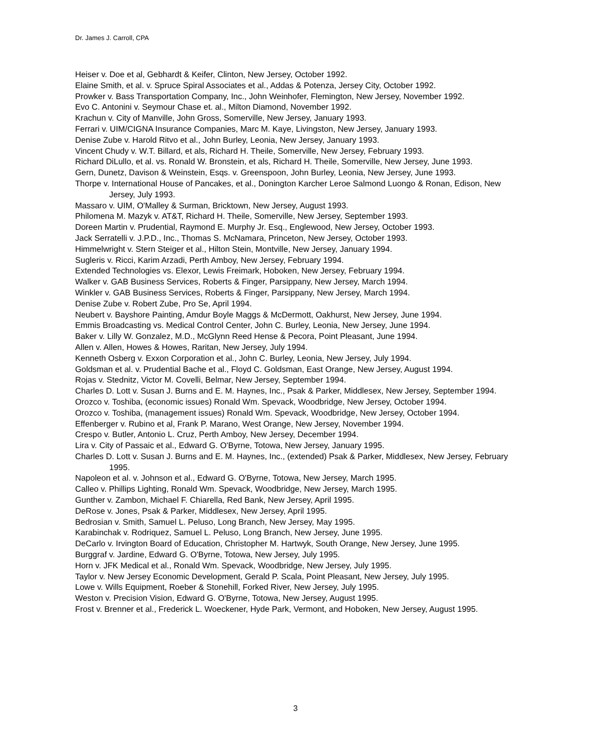Dr. James J. Carroll, CPA
Heiser v. Doe et al, Gebhardt & Keifer, Clinton, New Jersey, October 1992.
Elaine Smith, et al. v. Spruce Spiral Associates et al., Addas & Potenza, Jersey City, October 1992.
Prowker v. Bass Transportation Company, Inc., John Weinhofer, Flemington, New Jersey, November 1992.
Evo C. Antonini v. Seymour Chase et. al., Milton Diamond, November 1992.
Krachun v. City of Manville, John Gross, Somerville, New Jersey, January 1993.
Ferrari v. UIM/CIGNA Insurance Companies, Marc M. Kaye, Livingston, New Jersey, January 1993.
Denise Zube v. Harold Ritvo et al., John Burley, Leonia, New Jersey, January 1993.
Vincent Chudy v. W.T. Billard, et als, Richard H. Theile, Somerville, New Jersey, February 1993.
Richard DiLullo, et al. vs. Ronald W. Bronstein, et als, Richard H. Theile, Somerville, New Jersey, June 1993.
Gern, Dunetz, Davison & Weinstein, Esqs. v. Greenspoon, John Burley, Leonia, New Jersey, June 1993.
Thorpe v. International House of Pancakes, et al., Donington Karcher Leroe Salmond Luongo & Ronan, Edison, New Jersey, July 1993.
Massaro v. UIM, O'Malley & Surman, Bricktown, New Jersey, August 1993.
Philomena M. Mazyk v. AT&T, Richard H. Theile, Somerville, New Jersey, September 1993.
Doreen Martin v. Prudential, Raymond E. Murphy Jr. Esq., Englewood, New Jersey, October 1993.
Jack Serratelli v. J.P.D., Inc., Thomas S. McNamara, Princeton, New Jersey, October 1993.
Himmelwright v. Stern Steiger et al., Hilton Stein, Montville, New Jersey, January 1994.
Sugleris v. Ricci, Karim Arzadi, Perth Amboy, New Jersey, February 1994.
Extended Technologies vs. Elexor, Lewis Freimark, Hoboken, New Jersey, February 1994.
Walker v. GAB Business Services, Roberts & Finger, Parsippany, New Jersey, March 1994.
Winkler v. GAB Business Services, Roberts & Finger, Parsippany, New Jersey, March 1994.
Denise Zube v. Robert Zube, Pro Se, April 1994.
Neubert v. Bayshore Painting, Amdur Boyle Maggs & McDermott, Oakhurst, New Jersey, June 1994.
Emmis Broadcasting vs. Medical Control Center, John C. Burley, Leonia, New Jersey, June 1994.
Baker v. Lilly W. Gonzalez, M.D., McGlynn Reed Hense & Pecora, Point Pleasant, June 1994.
Allen v. Allen, Howes & Howes, Raritan, New Jersey, July 1994.
Kenneth Osberg v. Exxon Corporation et al., John C. Burley, Leonia, New Jersey, July 1994.
Goldsman et al. v. Prudential Bache et al., Floyd C. Goldsman, East Orange, New Jersey, August 1994.
Rojas v. Stednitz, Victor M. Covelli, Belmar, New Jersey, September 1994.
Charles D. Lott v. Susan J. Burns and E. M. Haynes, Inc., Psak & Parker, Middlesex, New Jersey, September 1994.
Orozco v. Toshiba, (economic issues) Ronald Wm. Spevack, Woodbridge, New Jersey, October 1994.
Orozco v. Toshiba, (management issues) Ronald Wm. Spevack, Woodbridge, New Jersey, October 1994.
Effenberger v. Rubino et al, Frank P. Marano, West Orange, New Jersey, November 1994.
Crespo v. Butler, Antonio L. Cruz, Perth Amboy, New Jersey, December 1994.
Lira v. City of Passaic et al., Edward G. O'Byrne, Totowa, New Jersey, January 1995.
Charles D. Lott v. Susan J. Burns and E. M. Haynes, Inc., (extended) Psak & Parker, Middlesex, New Jersey, February 1995.
Napoleon et al. v. Johnson et al., Edward G. O'Byrne, Totowa, New Jersey, March 1995.
Calleo v. Phillips Lighting, Ronald Wm. Spevack, Woodbridge, New Jersey, March 1995.
Gunther v. Zambon, Michael F. Chiarella, Red Bank, New Jersey, April 1995.
DeRose v. Jones, Psak & Parker, Middlesex, New Jersey, April 1995.
Bedrosian v. Smith, Samuel L. Peluso, Long Branch, New Jersey, May 1995.
Karabinchak v. Rodriquez, Samuel L. Peluso, Long Branch, New Jersey, June 1995.
DeCarlo v. Irvington Board of Education, Christopher M. Hartwyk, South Orange, New Jersey, June 1995.
Burggraf v. Jardine, Edward G. O'Byrne, Totowa, New Jersey, July 1995.
Horn v. JFK Medical et al., Ronald Wm. Spevack, Woodbridge, New Jersey, July 1995.
Taylor v. New Jersey Economic Development, Gerald P. Scala, Point Pleasant, New Jersey, July 1995.
Lowe v. Wills Equipment, Roeber & Stonehill, Forked River, New Jersey, July 1995.
Weston v. Precision Vision, Edward G. O'Byrne, Totowa, New Jersey, August 1995.
Frost v. Brenner et al., Frederick L. Woeckener, Hyde Park, Vermont, and Hoboken, New Jersey, August 1995.
3